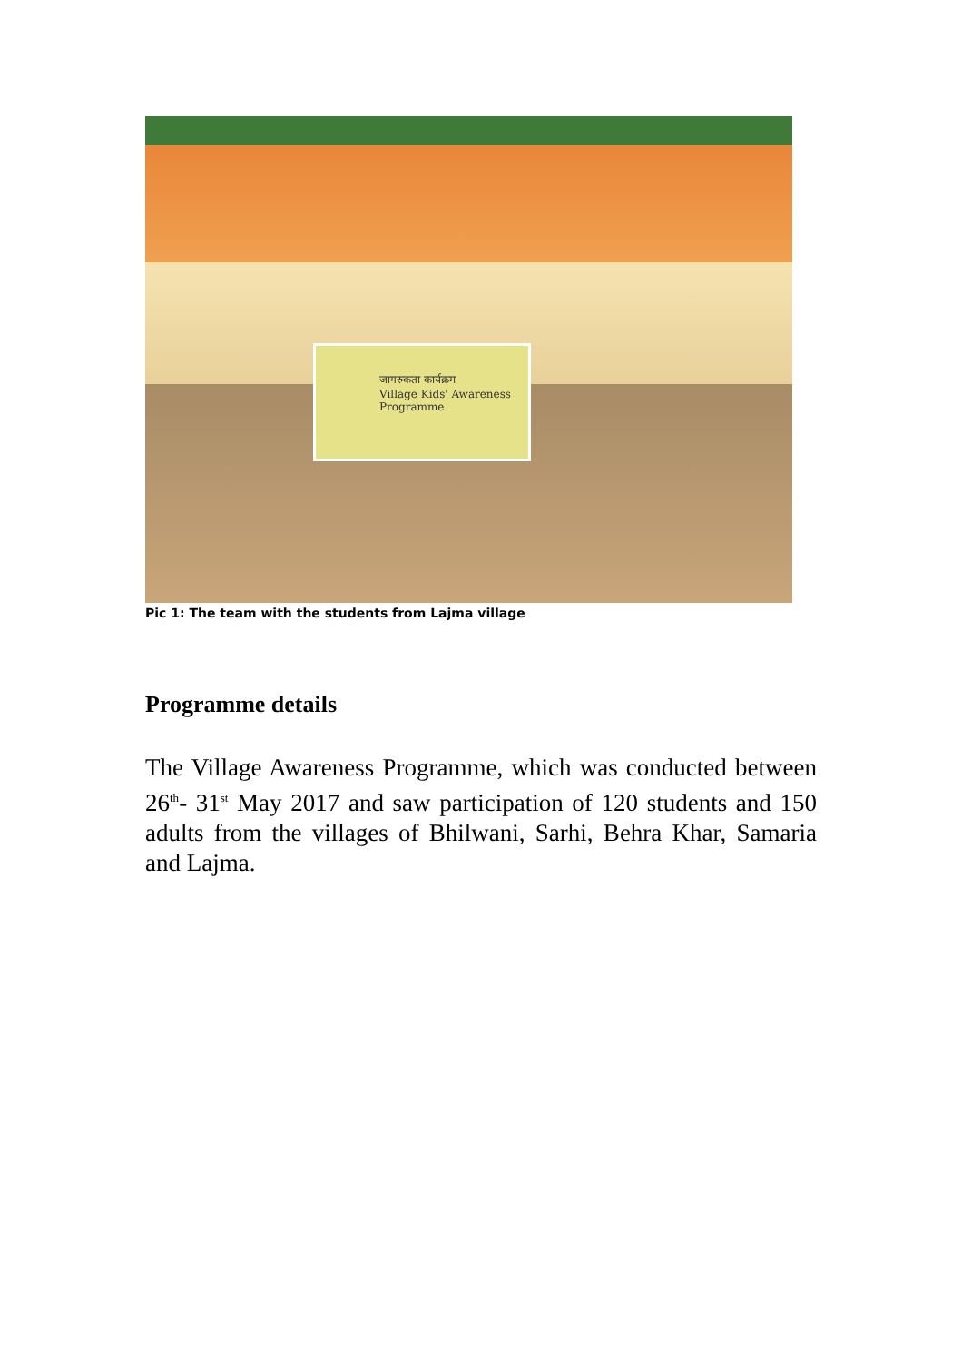जागरुकता कार्यक्रम
Village Kids' Awareness Programme
Pic 1: The team with the students from Lajma village
Programme details
The Village Awareness Programme, which was conducted between 26<sup>th</sup>- 31<sup>st</sup> May 2017 and saw participation of 120 students and 150 adults from the villages of Bhilwani, Sarhi, Behra Khar, Samaria and Lajma.